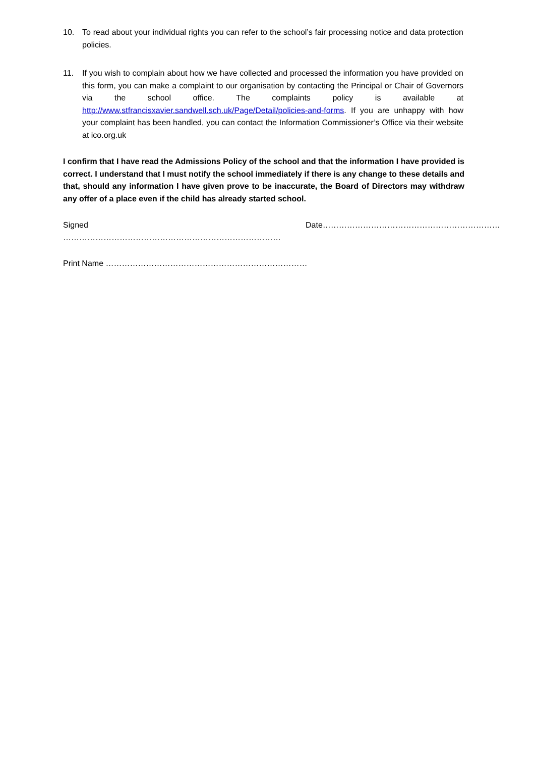10. To read about your individual rights you can refer to the school’s fair processing notice and data protection policies.
11. If you wish to complain about how we have collected and processed the information you have provided on this form, you can make a complaint to our organisation by contacting the Principal or Chair of Governors via the school office. The complaints policy is available at http://www.stfrancisxavier.sandwell.sch.uk/Page/Detail/policies-and-forms. If you are unhappy with how your complaint has been handled, you can contact the Information Commissioner’s Office via their website at ico.org.uk
I confirm that I have read the Admissions Policy of the school and that the information I have provided is correct. I understand that I must notify the school immediately if there is any change to these details and that, should any information I have given prove to be inaccurate, the Board of Directors may withdraw any offer of a place even if the child has already started school.
Signed ……………………………………………………………………… Date…………………………………………………………
Print Name …………………………………………………………………